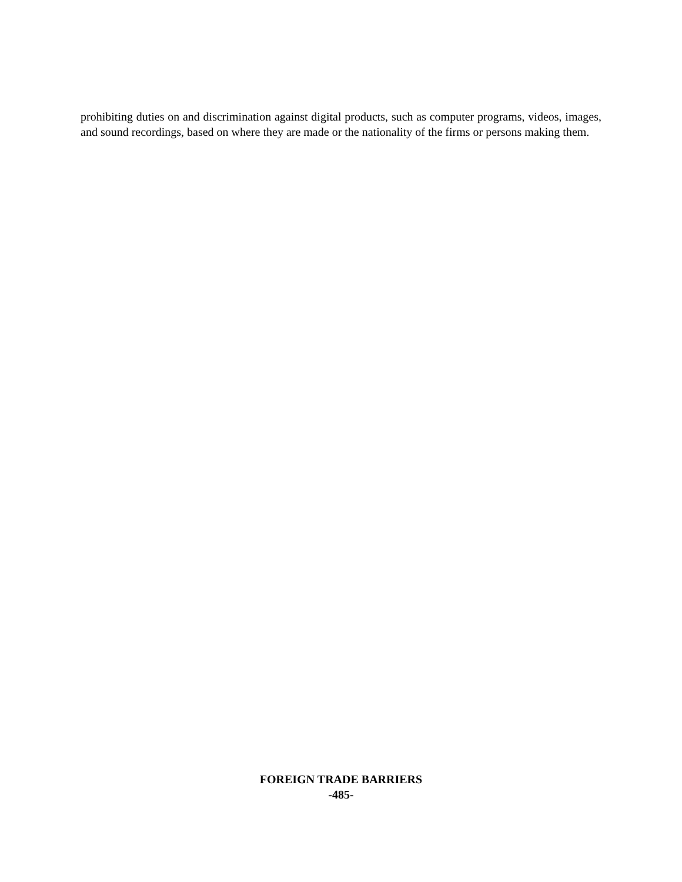prohibiting duties on and discrimination against digital products, such as computer programs, videos, images, and sound recordings, based on where they are made or the nationality of the firms or persons making them.
FOREIGN TRADE BARRIERS
-485-